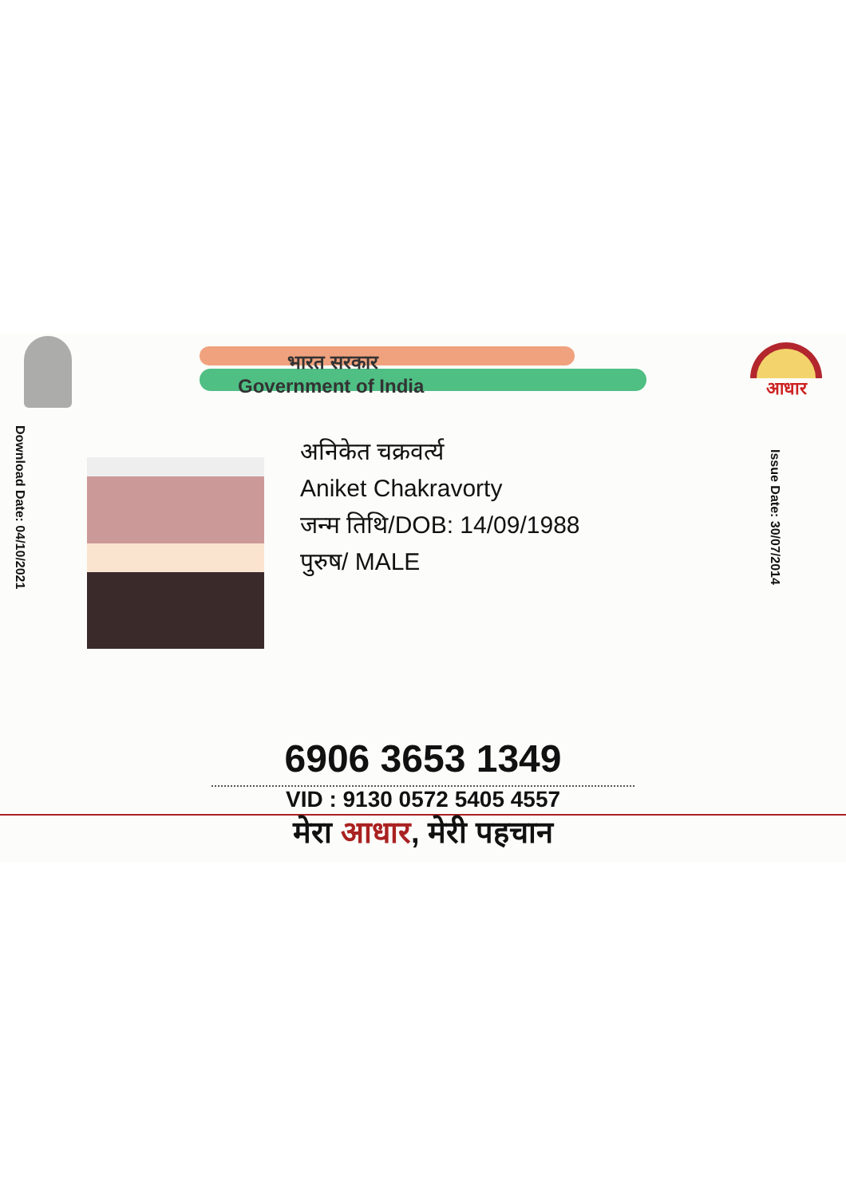भारत सरकार
Government of India
आधार
Download Date: 04/10/2021
अनिकेत चक्रवर्त्य
Aniket Chakravorty
जन्म तिथि/DOB: 14/09/1988
पुरुष/ MALE
Issue Date: 30/07/2014
6906 3653 1349
VID : 9130 0572 5405 4557
मेरा आधार, मेरी पहचान